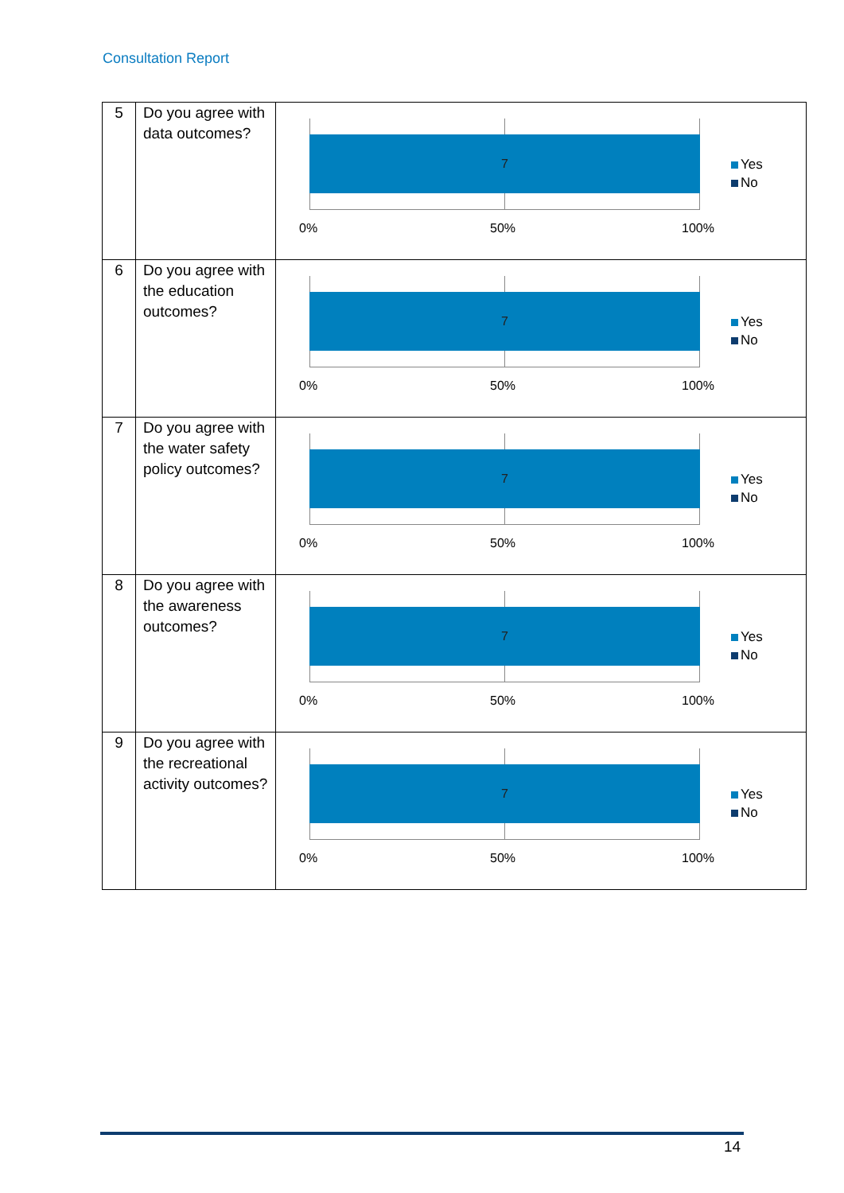Consultation Report
| 5 | Do you agree with data outcomes? | 7 0% 50% 100% Yes No |
| 6 | Do you agree with the education outcomes? | 7 0% 50% 100% Yes No |
| 7 | Do you agree with the water safety policy outcomes? | 7 0% 50% 100% Yes No |
| 8 | Do you agree with the awareness outcomes? | 7 0% 50% 100% Yes No |
| 9 | Do you agree with the recreational activity outcomes? | 7 0% 50% 100% Yes No |
14